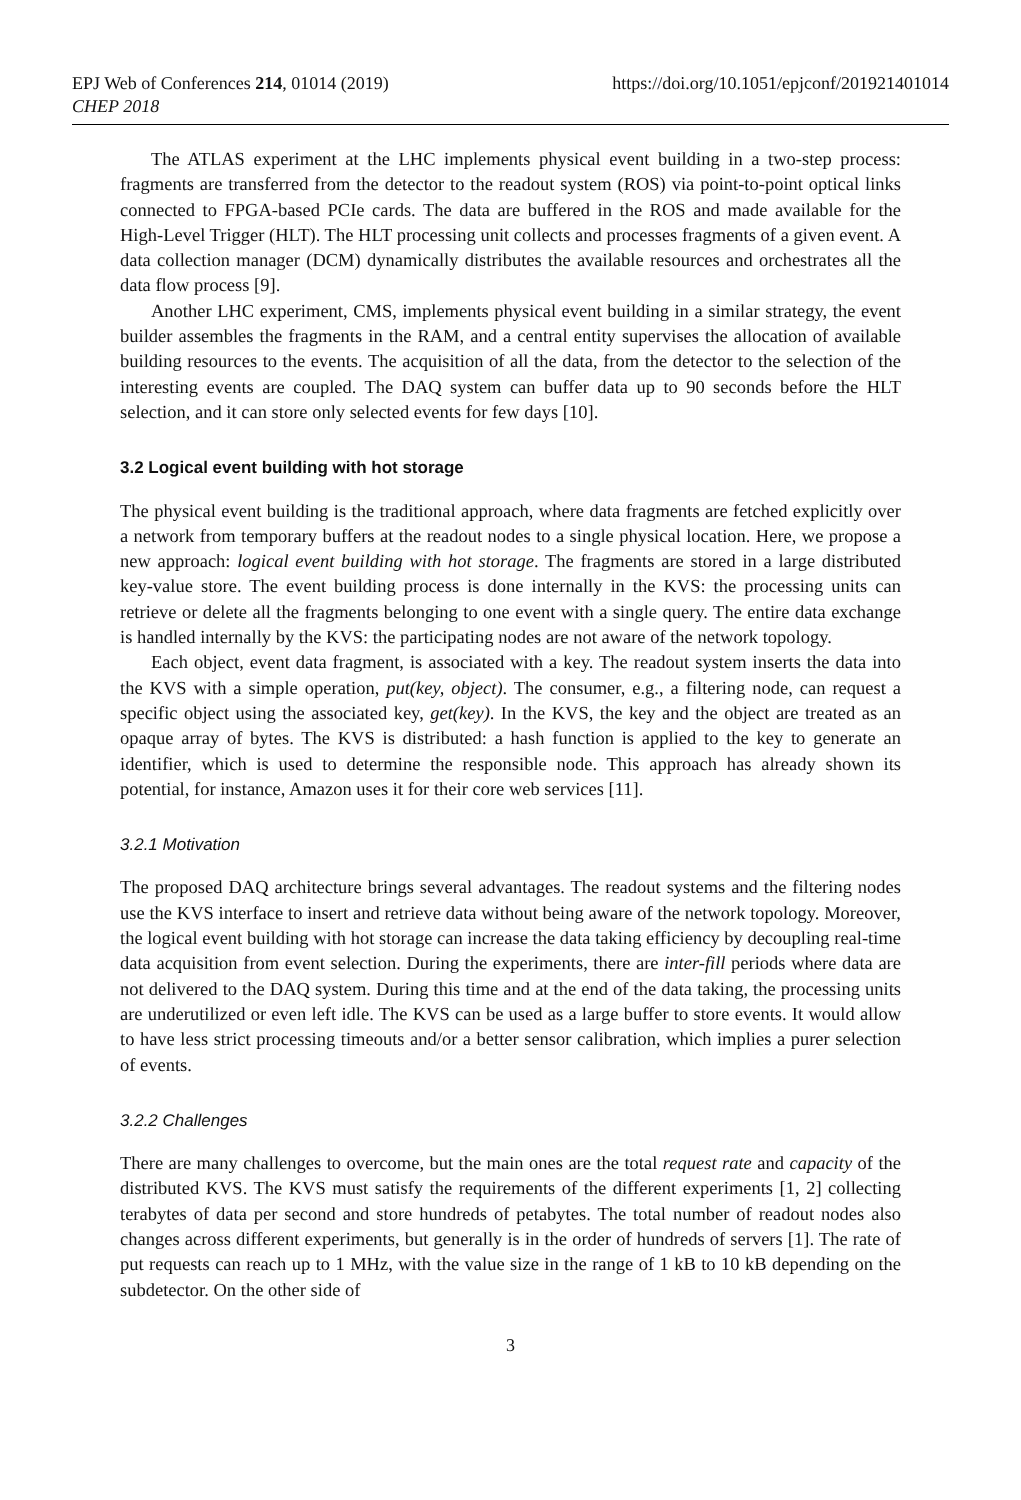EPJ Web of Conferences 214, 01014 (2019)
CHEP 2018
https://doi.org/10.1051/epjconf/201921401014
The ATLAS experiment at the LHC implements physical event building in a two-step process: fragments are transferred from the detector to the readout system (ROS) via point-to-point optical links connected to FPGA-based PCIe cards. The data are buffered in the ROS and made available for the High-Level Trigger (HLT). The HLT processing unit collects and processes fragments of a given event. A data collection manager (DCM) dynamically distributes the available resources and orchestrates all the data flow process [9].
Another LHC experiment, CMS, implements physical event building in a similar strategy, the event builder assembles the fragments in the RAM, and a central entity supervises the allocation of available building resources to the events. The acquisition of all the data, from the detector to the selection of the interesting events are coupled. The DAQ system can buffer data up to 90 seconds before the HLT selection, and it can store only selected events for few days [10].
3.2 Logical event building with hot storage
The physical event building is the traditional approach, where data fragments are fetched explicitly over a network from temporary buffers at the readout nodes to a single physical location. Here, we propose a new approach: logical event building with hot storage. The fragments are stored in a large distributed key-value store. The event building process is done internally in the KVS: the processing units can retrieve or delete all the fragments belonging to one event with a single query. The entire data exchange is handled internally by the KVS: the participating nodes are not aware of the network topology.
Each object, event data fragment, is associated with a key. The readout system inserts the data into the KVS with a simple operation, put(key, object). The consumer, e.g., a filtering node, can request a specific object using the associated key, get(key). In the KVS, the key and the object are treated as an opaque array of bytes. The KVS is distributed: a hash function is applied to the key to generate an identifier, which is used to determine the responsible node. This approach has already shown its potential, for instance, Amazon uses it for their core web services [11].
3.2.1 Motivation
The proposed DAQ architecture brings several advantages. The readout systems and the filtering nodes use the KVS interface to insert and retrieve data without being aware of the network topology. Moreover, the logical event building with hot storage can increase the data taking efficiency by decoupling real-time data acquisition from event selection. During the experiments, there are inter-fill periods where data are not delivered to the DAQ system. During this time and at the end of the data taking, the processing units are underutilized or even left idle. The KVS can be used as a large buffer to store events. It would allow to have less strict processing timeouts and/or a better sensor calibration, which implies a purer selection of events.
3.2.2 Challenges
There are many challenges to overcome, but the main ones are the total request rate and capacity of the distributed KVS. The KVS must satisfy the requirements of the different experiments [1, 2] collecting terabytes of data per second and store hundreds of petabytes. The total number of readout nodes also changes across different experiments, but generally is in the order of hundreds of servers [1]. The rate of put requests can reach up to 1 MHz, with the value size in the range of 1 kB to 10 kB depending on the subdetector. On the other side of
3